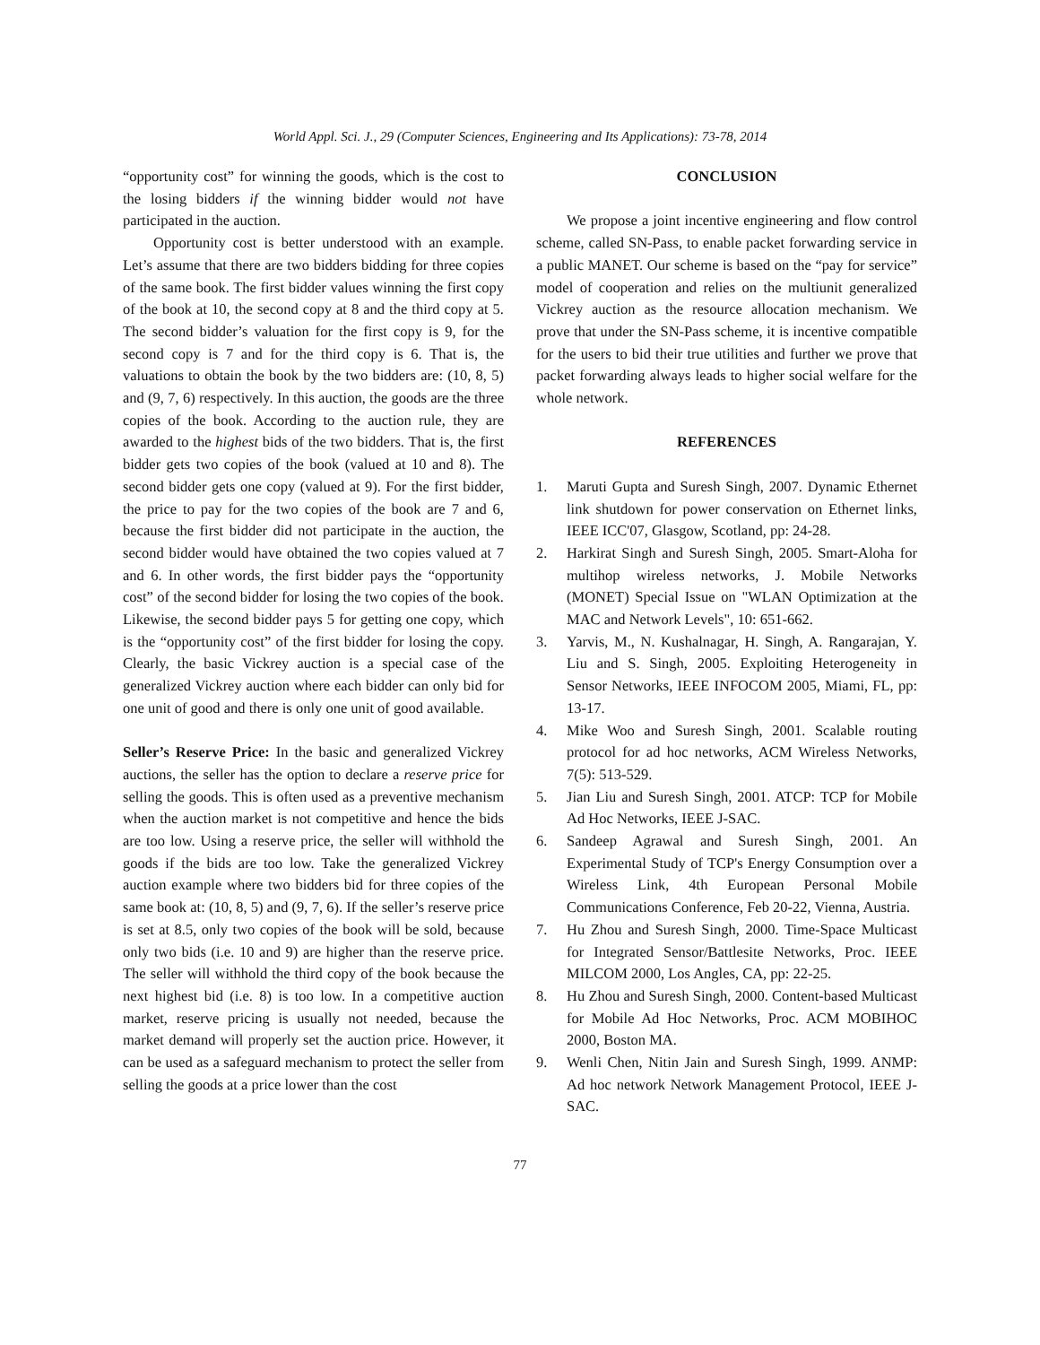World Appl. Sci. J., 29 (Computer Sciences, Engineering and Its Applications): 73-78, 2014
“opportunity cost” for winning the goods, which is the cost to the losing bidders if the winning bidder would not have participated in the auction.
Opportunity cost is better understood with an example. Let’s assume that there are two bidders bidding for three copies of the same book. The first bidder values winning the first copy of the book at 10, the second copy at 8 and the third copy at 5. The second bidder’s valuation for the first copy is 9, for the second copy is 7 and for the third copy is 6. That is, the valuations to obtain the book by the two bidders are: (10, 8, 5) and (9, 7, 6) respectively. In this auction, the goods are the three copies of the book. According to the auction rule, they are awarded to the highest bids of the two bidders. That is, the first bidder gets two copies of the book (valued at 10 and 8). The second bidder gets one copy (valued at 9). For the first bidder, the price to pay for the two copies of the book are 7 and 6, because the first bidder did not participate in the auction, the second bidder would have obtained the two copies valued at 7 and 6. In other words, the first bidder pays the “opportunity cost” of the second bidder for losing the two copies of the book. Likewise, the second bidder pays 5 for getting one copy, which is the “opportunity cost” of the first bidder for losing the copy. Clearly, the basic Vickrey auction is a special case of the generalized Vickrey auction where each bidder can only bid for one unit of good and there is only one unit of good available.
Seller’s Reserve Price: In the basic and generalized Vickrey auctions, the seller has the option to declare a reserve price for selling the goods. This is often used as a preventive mechanism when the auction market is not competitive and hence the bids are too low. Using a reserve price, the seller will withhold the goods if the bids are too low. Take the generalized Vickrey auction example where two bidders bid for three copies of the same book at: (10, 8, 5) and (9, 7, 6). If the seller’s reserve price is set at 8.5, only two copies of the book will be sold, because only two bids (i.e. 10 and 9) are higher than the reserve price. The seller will withhold the third copy of the book because the next highest bid (i.e. 8) is too low. In a competitive auction market, reserve pricing is usually not needed, because the market demand will properly set the auction price. However, it can be used as a safeguard mechanism to protect the seller from selling the goods at a price lower than the cost
CONCLUSION
We propose a joint incentive engineering and flow control scheme, called SN-Pass, to enable packet forwarding service in a public MANET. Our scheme is based on the “pay for service” model of cooperation and relies on the multiunit generalized Vickrey auction as the resource allocation mechanism. We prove that under the SN-Pass scheme, it is incentive compatible for the users to bid their true utilities and further we prove that packet forwarding always leads to higher social welfare for the whole network.
REFERENCES
1. Maruti Gupta and Suresh Singh, 2007. Dynamic Ethernet link shutdown for power conservation on Ethernet links, IEEE ICC'07, Glasgow, Scotland, pp: 24-28.
2. Harkirat Singh and Suresh Singh, 2005. Smart-Aloha for multihop wireless networks, J. Mobile Networks (MONET) Special Issue on "WLAN Optimization at the MAC and Network Levels", 10: 651-662.
3. Yarvis, M., N. Kushalnagar, H. Singh, A. Rangarajan, Y. Liu and S. Singh, 2005. Exploiting Heterogeneity in Sensor Networks, IEEE INFOCOM 2005, Miami, FL, pp: 13-17.
4. Mike Woo and Suresh Singh, 2001. Scalable routing protocol for ad hoc networks, ACM Wireless Networks, 7(5): 513-529.
5. Jian Liu and Suresh Singh, 2001. ATCP: TCP for Mobile Ad Hoc Networks, IEEE J-SAC.
6. Sandeep Agrawal and Suresh Singh, 2001. An Experimental Study of TCP's Energy Consumption over a Wireless Link, 4th European Personal Mobile Communications Conference, Feb 20-22, Vienna, Austria.
7. Hu Zhou and Suresh Singh, 2000. Time-Space Multicast for Integrated Sensor/Battlesite Networks, Proc. IEEE MILCOM 2000, Los Angles, CA, pp: 22-25.
8. Hu Zhou and Suresh Singh, 2000. Content-based Multicast for Mobile Ad Hoc Networks, Proc. ACM MOBIHOC 2000, Boston MA.
9. Wenli Chen, Nitin Jain and Suresh Singh, 1999. ANMP: Ad hoc network Network Management Protocol, IEEE J-SAC.
77